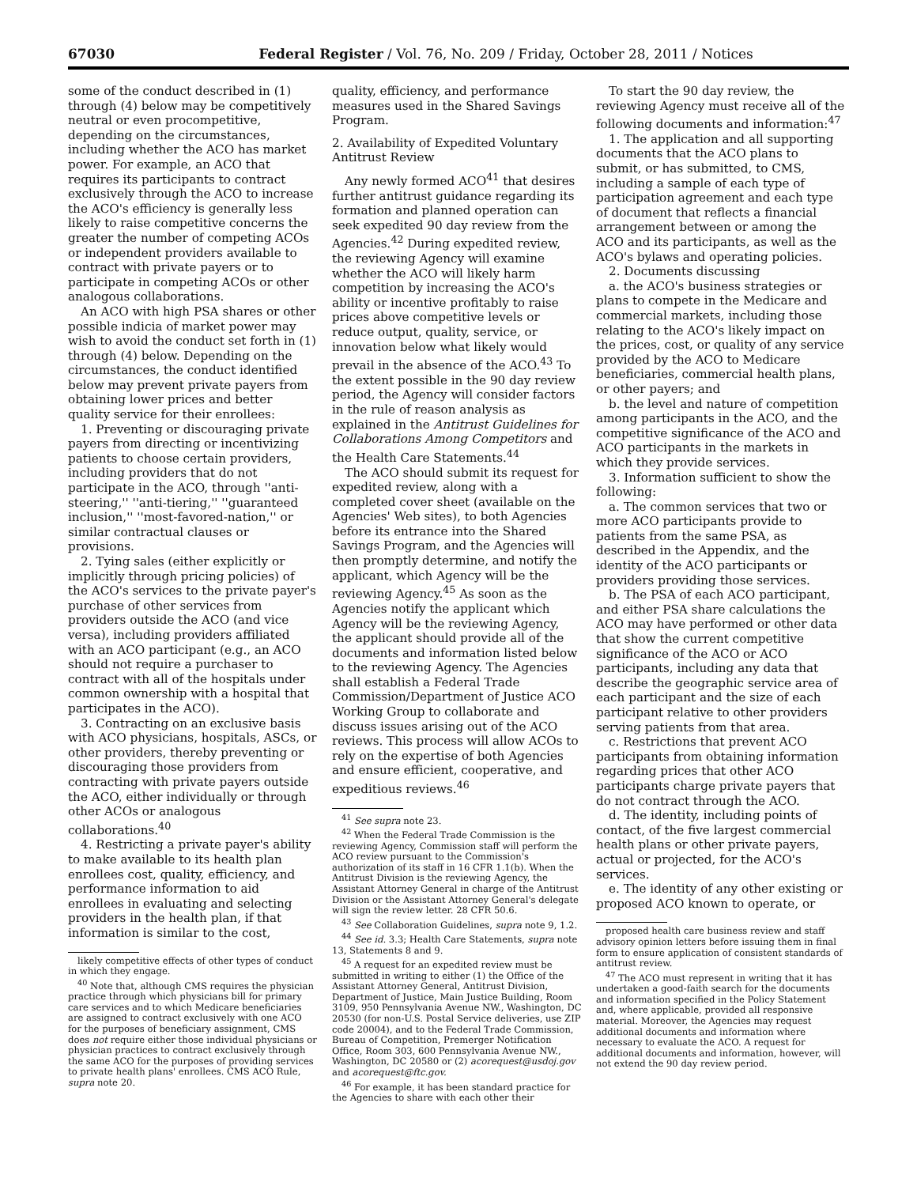67030 Federal Register / Vol. 76, No. 209 / Friday, October 28, 2011 / Notices
some of the conduct described in (1) through (4) below may be competitively neutral or even procompetitive, depending on the circumstances, including whether the ACO has market power. For example, an ACO that requires its participants to contract exclusively through the ACO to increase the ACO's efficiency is generally less likely to raise competitive concerns the greater the number of competing ACOs or independent providers available to contract with private payers or to participate in competing ACOs or other analogous collaborations.
An ACO with high PSA shares or other possible indicia of market power may wish to avoid the conduct set forth in (1) through (4) below. Depending on the circumstances, the conduct identified below may prevent private payers from obtaining lower prices and better quality service for their enrollees:
1. Preventing or discouraging private payers from directing or incentivizing patients to choose certain providers, including providers that do not participate in the ACO, through ''anti-steering,'' ''anti-tiering,'' ''guaranteed inclusion,'' ''most-favored-nation,'' or similar contractual clauses or provisions.
2. Tying sales (either explicitly or implicitly through pricing policies) of the ACO's services to the private payer's purchase of other services from providers outside the ACO (and vice versa), including providers affiliated with an ACO participant (e.g., an ACO should not require a purchaser to contract with all of the hospitals under common ownership with a hospital that participates in the ACO).
3. Contracting on an exclusive basis with ACO physicians, hospitals, ASCs, or other providers, thereby preventing or discouraging those providers from contracting with private payers outside the ACO, either individually or through other ACOs or analogous collaborations.<sup>40</sup>
4. Restricting a private payer's ability to make available to its health plan enrollees cost, quality, efficiency, and performance information to aid enrollees in evaluating and selecting providers in the health plan, if that information is similar to the cost,
likely competitive effects of other types of conduct in which they engage.
<sup>40</sup> Note that, although CMS requires the physician practice through which physicians bill for primary care services and to which Medicare beneficiaries are assigned to contract exclusively with one ACO for the purposes of beneficiary assignment, CMS does not require either those individual physicians or physician practices to contract exclusively through the same ACO for the purposes of providing services to private health plans' enrollees. CMS ACO Rule, supra note 20.
quality, efficiency, and performance measures used in the Shared Savings Program.
2. Availability of Expedited Voluntary Antitrust Review
Any newly formed ACO<sup>41</sup> that desires further antitrust guidance regarding its formation and planned operation can seek expedited 90 day review from the Agencies.<sup>42</sup> During expedited review, the reviewing Agency will examine whether the ACO will likely harm competition by increasing the ACO's ability or incentive profitably to raise prices above competitive levels or reduce output, quality, service, or innovation below what likely would prevail in the absence of the ACO.<sup>43</sup> To the extent possible in the 90 day review period, the Agency will consider factors in the rule of reason analysis as explained in the Antitrust Guidelines for Collaborations Among Competitors and the Health Care Statements.<sup>44</sup>
The ACO should submit its request for expedited review, along with a completed cover sheet (available on the Agencies' Web sites), to both Agencies before its entrance into the Shared Savings Program, and the Agencies will then promptly determine, and notify the applicant, which Agency will be the reviewing Agency.<sup>45</sup> As soon as the Agencies notify the applicant which Agency will be the reviewing Agency, the applicant should provide all of the documents and information listed below to the reviewing Agency. The Agencies shall establish a Federal Trade Commission/Department of Justice ACO Working Group to collaborate and discuss issues arising out of the ACO reviews. This process will allow ACOs to rely on the expertise of both Agencies and ensure efficient, cooperative, and expeditious reviews.<sup>46</sup>
<sup>41</sup> See supra note 23.
<sup>42</sup> When the Federal Trade Commission is the reviewing Agency, Commission staff will perform the ACO review pursuant to the Commission's authorization of its staff in 16 CFR 1.1(b). When the Antitrust Division is the reviewing Agency, the Assistant Attorney General in charge of the Antitrust Division or the Assistant Attorney General's delegate will sign the review letter. 28 CFR 50.6.
<sup>43</sup> See Collaboration Guidelines, supra note 9, 1.2.
<sup>44</sup> See id. 3.3; Health Care Statements, supra note 13, Statements 8 and 9.
<sup>45</sup> A request for an expedited review must be submitted in writing to either (1) the Office of the Assistant Attorney General, Antitrust Division, Department of Justice, Main Justice Building, Room 3109, 950 Pennsylvania Avenue NW., Washington, DC 20530 (for non-U.S. Postal Service deliveries, use ZIP code 20004), and to the Federal Trade Commission, Bureau of Competition, Premerger Notification Office, Room 303, 600 Pennsylvania Avenue NW., Washington, DC 20580 or (2) acorequest@usdoj.gov and acorequest@ftc.gov.
<sup>46</sup> For example, it has been standard practice for the Agencies to share with each other their
To start the 90 day review, the reviewing Agency must receive all of the following documents and information:<sup>47</sup>
1. The application and all supporting documents that the ACO plans to submit, or has submitted, to CMS, including a sample of each type of participation agreement and each type of document that reflects a financial arrangement between or among the ACO and its participants, as well as the ACO's bylaws and operating policies.
2. Documents discussing
a. the ACO's business strategies or plans to compete in the Medicare and commercial markets, including those relating to the ACO's likely impact on the prices, cost, or quality of any service provided by the ACO to Medicare beneficiaries, commercial health plans, or other payers; and
b. the level and nature of competition among participants in the ACO, and the competitive significance of the ACO and ACO participants in the markets in which they provide services.
3. Information sufficient to show the following:
a. The common services that two or more ACO participants provide to patients from the same PSA, as described in the Appendix, and the identity of the ACO participants or providers providing those services.
b. The PSA of each ACO participant, and either PSA share calculations the ACO may have performed or other data that show the current competitive significance of the ACO or ACO participants, including any data that describe the geographic service area of each participant and the size of each participant relative to other providers serving patients from that area.
c. Restrictions that prevent ACO participants from obtaining information regarding prices that other ACO participants charge private payers that do not contract through the ACO.
d. The identity, including points of contact, of the five largest commercial health plans or other private payers, actual or projected, for the ACO's services.
e. The identity of any other existing or proposed ACO known to operate, or
proposed health care business review and staff advisory opinion letters before issuing them in final form to ensure application of consistent standards of antitrust review.
<sup>47</sup> The ACO must represent in writing that it has undertaken a good-faith search for the documents and information specified in the Policy Statement and, where applicable, provided all responsive material. Moreover, the Agencies may request additional documents and information where necessary to evaluate the ACO. A request for additional documents and information, however, will not extend the 90 day review period.